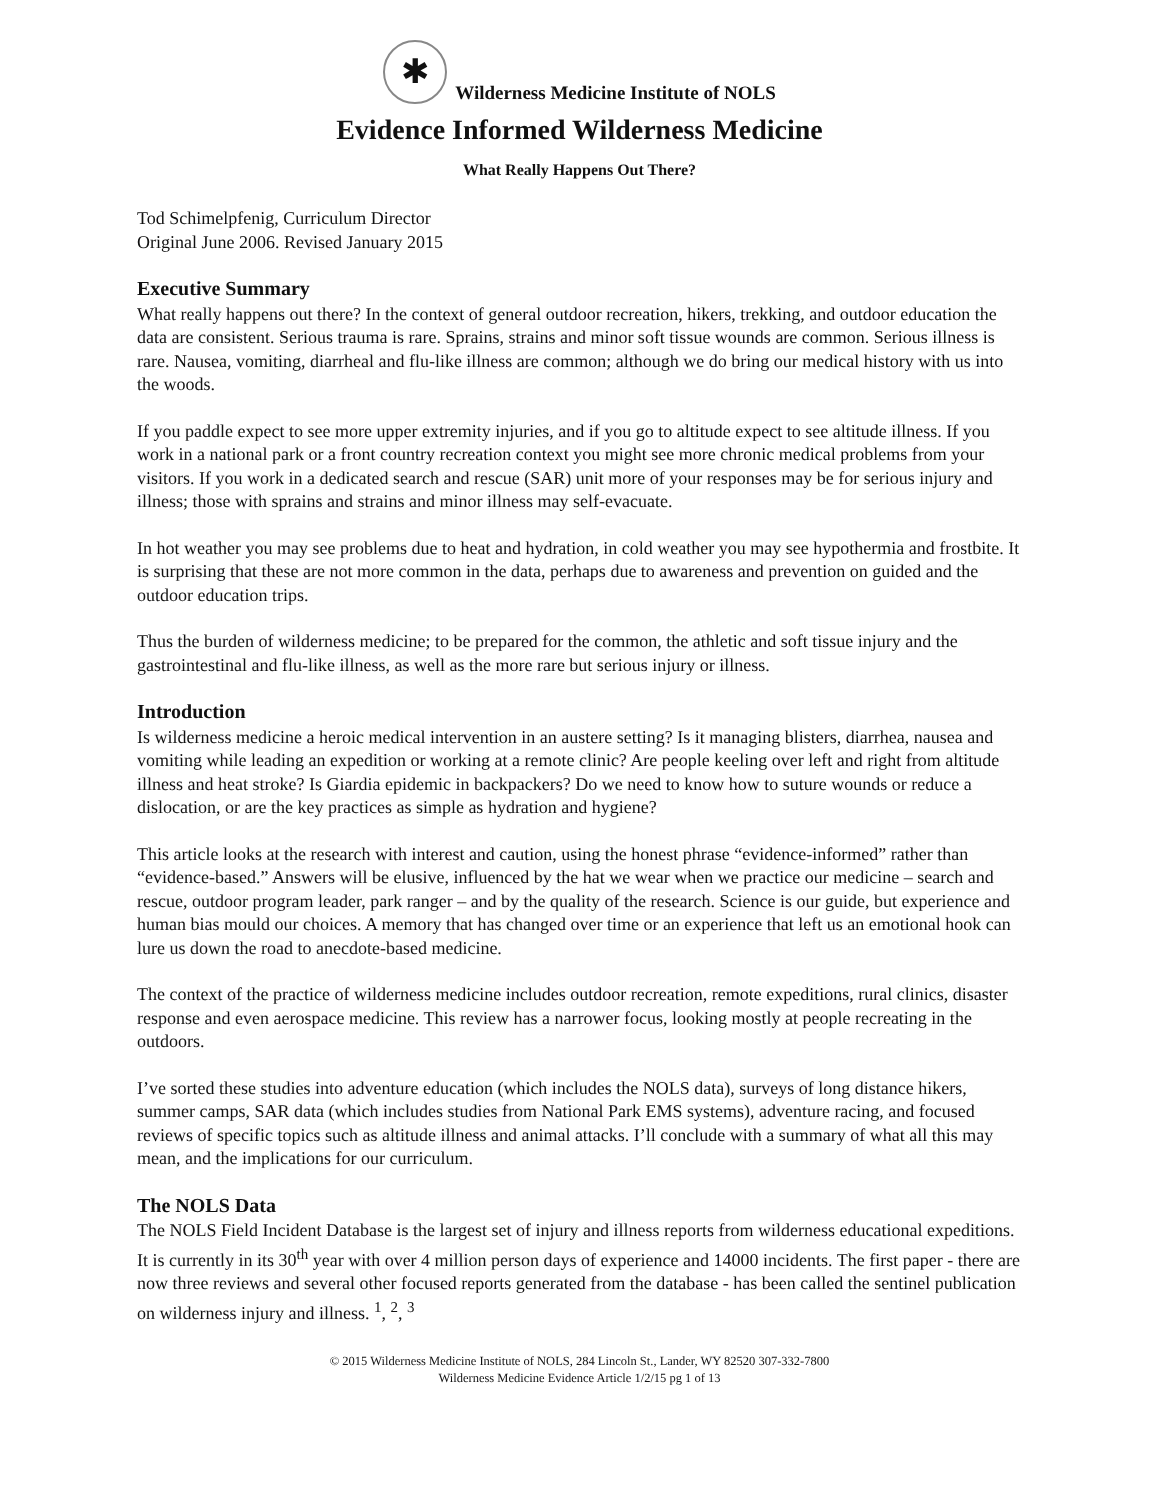✱
Wilderness Medicine Institute of NOLS
Evidence Informed Wilderness Medicine
What Really Happens Out There?
Tod Schimelpfenig, Curriculum Director
Original June 2006. Revised January 2015
Executive Summary
What really happens out there? In the context of general outdoor recreation, hikers, trekking, and outdoor education the data are consistent. Serious trauma is rare. Sprains, strains and minor soft tissue wounds are common. Serious illness is rare. Nausea, vomiting, diarrheal and flu-like illness are common; although we do bring our medical history with us into the woods.
If you paddle expect to see more upper extremity injuries, and if you go to altitude expect to see altitude illness. If you work in a national park or a front country recreation context you might see more chronic medical problems from your visitors. If you work in a dedicated search and rescue (SAR) unit more of your responses may be for serious injury and illness; those with sprains and strains and minor illness may self-evacuate.
In hot weather you may see problems due to heat and hydration, in cold weather you may see hypothermia and frostbite. It is surprising that these are not more common in the data, perhaps due to awareness and prevention on guided and the outdoor education trips.
Thus the burden of wilderness medicine; to be prepared for the common, the athletic and soft tissue injury and the gastrointestinal and flu-like illness, as well as the more rare but serious injury or illness.
Introduction
Is wilderness medicine a heroic medical intervention in an austere setting? Is it managing blisters, diarrhea, nausea and vomiting while leading an expedition or working at a remote clinic? Are people keeling over left and right from altitude illness and heat stroke? Is Giardia epidemic in backpackers? Do we need to know how to suture wounds or reduce a dislocation, or are the key practices as simple as hydration and hygiene?
This article looks at the research with interest and caution, using the honest phrase “evidence-informed” rather than “evidence-based.” Answers will be elusive, influenced by the hat we wear when we practice our medicine – search and rescue, outdoor program leader, park ranger – and by the quality of the research. Science is our guide, but experience and human bias mould our choices. A memory that has changed over time or an experience that left us an emotional hook can lure us down the road to anecdote-based medicine.
The context of the practice of wilderness medicine includes outdoor recreation, remote expeditions, rural clinics, disaster response and even aerospace medicine. This review has a narrower focus, looking mostly at people recreating in the outdoors.
I’ve sorted these studies into adventure education (which includes the NOLS data), surveys of long distance hikers, summer camps, SAR data (which includes studies from National Park EMS systems), adventure racing, and focused reviews of specific topics such as altitude illness and animal attacks. I’ll conclude with a summary of what all this may mean, and the implications for our curriculum.
The NOLS Data
The NOLS Field Incident Database is the largest set of injury and illness reports from wilderness educational expeditions. It is currently in its 30<sup>th</sup> year with over 4 million person days of experience and 14000 incidents. The first paper - there are now three reviews and several other focused reports generated from the database - has been called the sentinel publication on wilderness injury and illness. <sup>1</sup>, <sup>2</sup>, <sup>3</sup>
© 2015 Wilderness Medicine Institute of NOLS, 284 Lincoln St., Lander, WY 82520 307-332-7800
Wilderness Medicine Evidence Article 1/2/15 pg 1 of 13